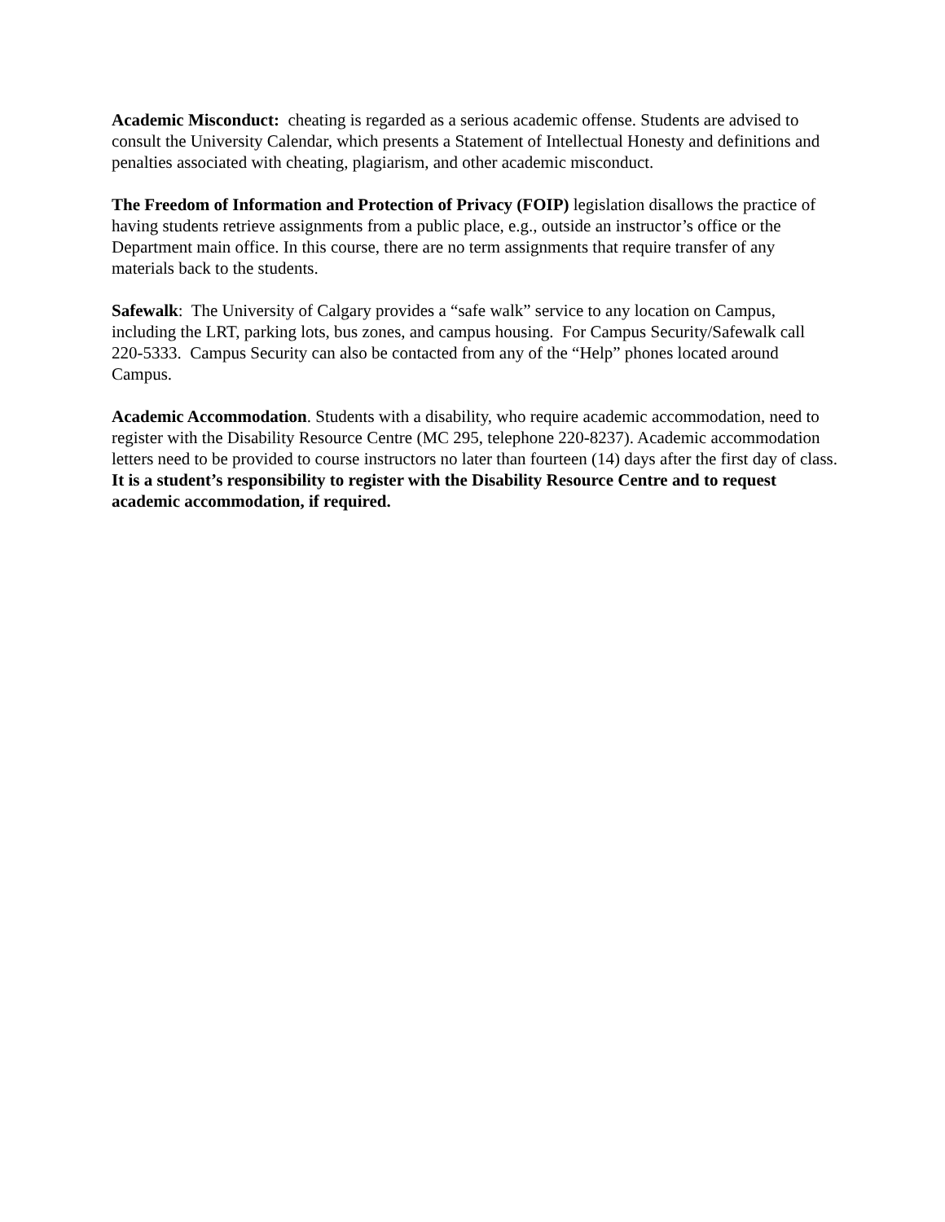Academic Misconduct: cheating is regarded as a serious academic offense. Students are advised to consult the University Calendar, which presents a Statement of Intellectual Honesty and definitions and penalties associated with cheating, plagiarism, and other academic misconduct.
The Freedom of Information and Protection of Privacy (FOIP) legislation disallows the practice of having students retrieve assignments from a public place, e.g., outside an instructor’s office or the Department main office. In this course, there are no term assignments that require transfer of any materials back to the students.
Safewalk: The University of Calgary provides a “safe walk” service to any location on Campus, including the LRT, parking lots, bus zones, and campus housing. For Campus Security/Safewalk call 220-5333. Campus Security can also be contacted from any of the “Help” phones located around Campus.
Academic Accommodation. Students with a disability, who require academic accommodation, need to register with the Disability Resource Centre (MC 295, telephone 220-8237). Academic accommodation letters need to be provided to course instructors no later than fourteen (14) days after the first day of class. It is a student’s responsibility to register with the Disability Resource Centre and to request academic accommodation, if required.